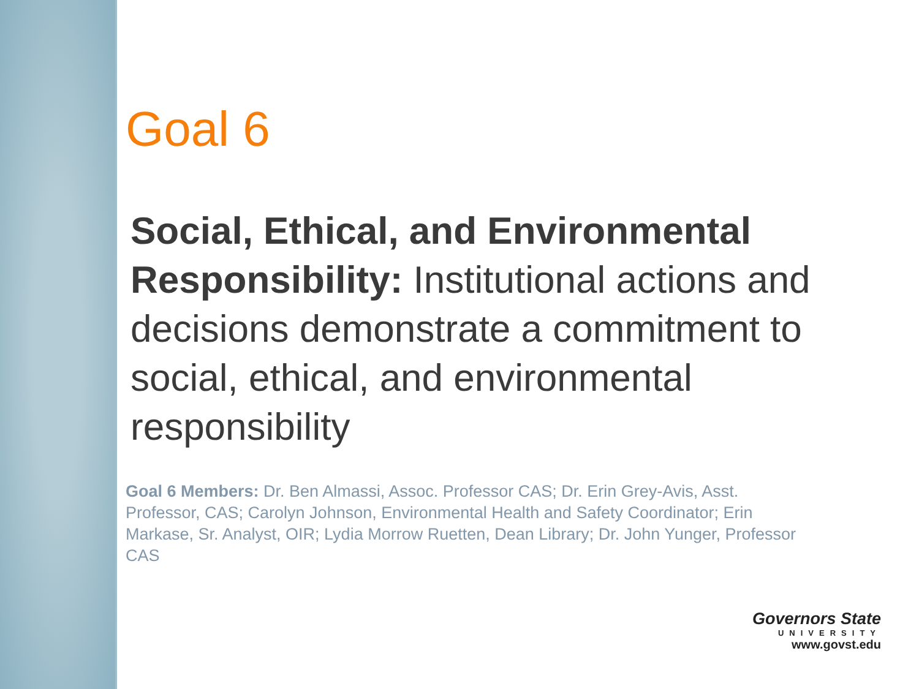Goal 6
Social, Ethical, and Environmental Responsibility: Institutional actions and decisions demonstrate a commitment to social, ethical, and environmental responsibility
Goal 6 Members: Dr. Ben Almassi, Assoc. Professor CAS; Dr. Erin Grey-Avis, Asst. Professor, CAS; Carolyn Johnson, Environmental Health and Safety Coordinator; Erin Markase, Sr. Analyst, OIR; Lydia Morrow Ruetten, Dean Library; Dr. John Yunger, Professor CAS
Governors State
UNIVERSITY
www.govst.edu